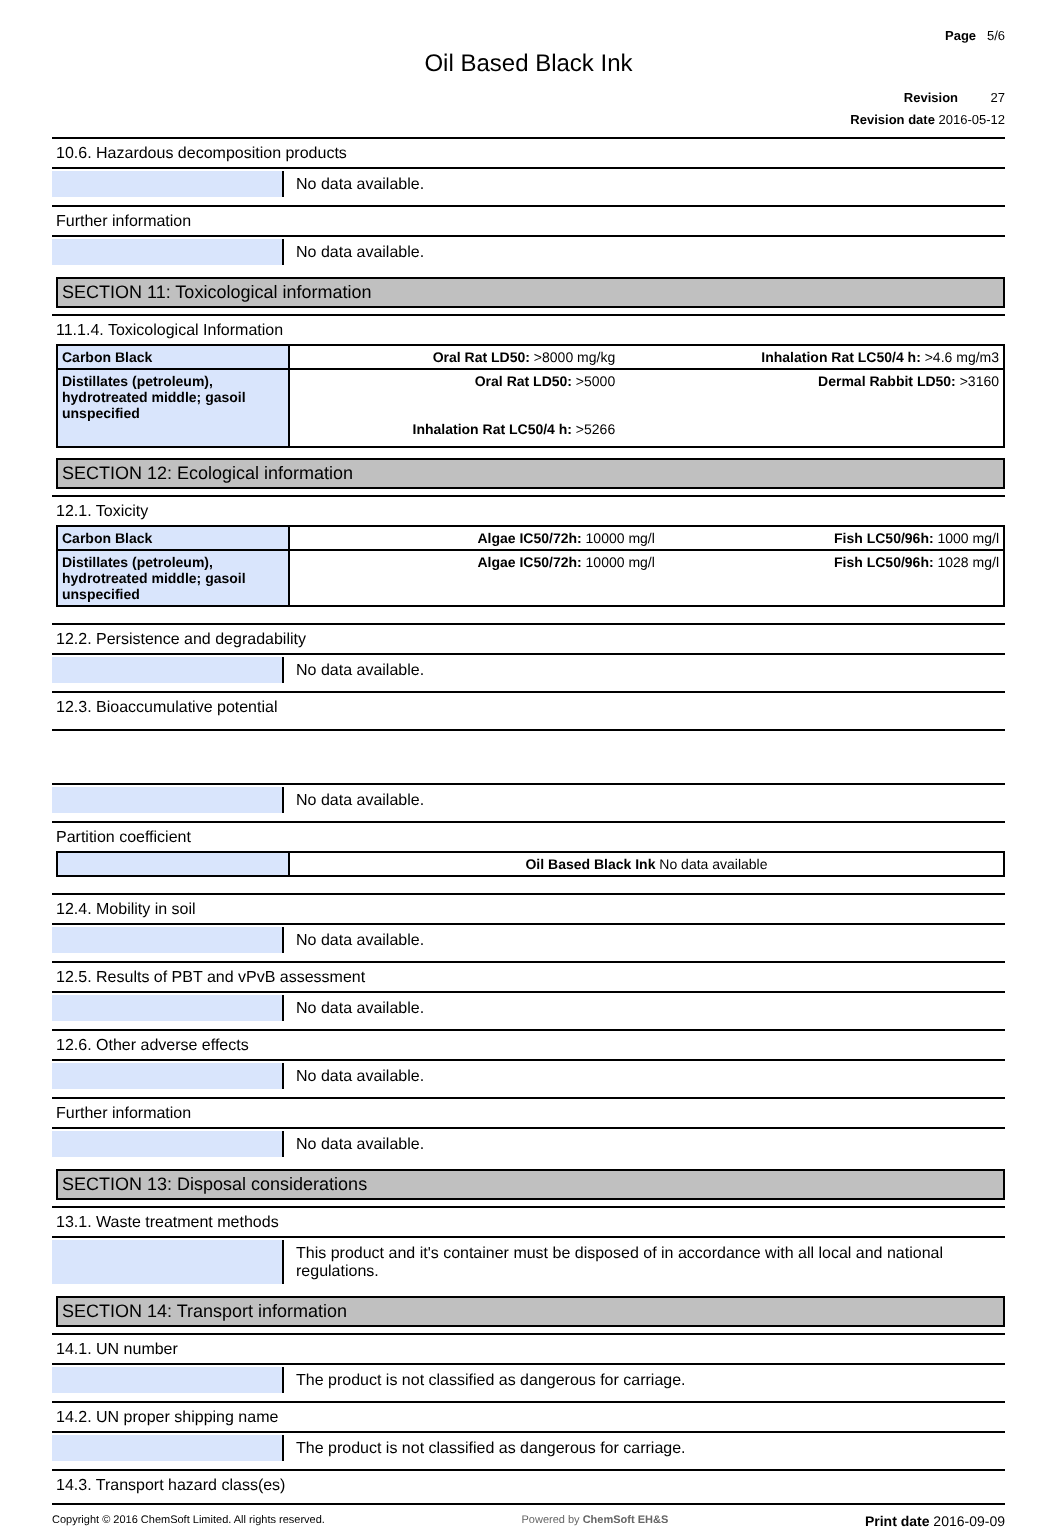Page 5/6
Oil Based Black Ink
Revision 27
Revision date 2016-05-12
10.6. Hazardous decomposition products
No data available.
Further information
No data available.
SECTION 11: Toxicological information
11.1.4. Toxicological Information
| Carbon Black | Oral Rat LD50: >8000 mg/kg | Inhalation Rat LC50/4 h: >4.6 mg/m3 |
| Distillates (petroleum), hydrotreated middle; gasoil unspecified | Oral Rat LD50: >5000 Inhalation Rat LC50/4 h: >5266 | Dermal Rabbit LD50: >3160 |
SECTION 12: Ecological information
12.1. Toxicity
| Carbon Black | Algae IC50/72h: 10000 mg/l | Fish LC50/96h: 1000 mg/l |
| Distillates (petroleum), hydrotreated middle; gasoil unspecified | Algae IC50/72h: 10000 mg/l | Fish LC50/96h: 1028 mg/l |
12.2. Persistence and degradability
No data available.
12.3. Bioaccumulative potential
No data available.
Partition coefficient
| | Oil Based Black Ink No data available |
12.4. Mobility in soil
No data available.
12.5. Results of PBT and vPvB assessment
No data available.
12.6. Other adverse effects
No data available.
Further information
No data available.
SECTION 13: Disposal considerations
13.1. Waste treatment methods
This product and it's container must be disposed of in accordance with all local and national regulations.
SECTION 14: Transport information
14.1. UN number
The product is not classified as dangerous for carriage.
14.2. UN proper shipping name
The product is not classified as dangerous for carriage.
14.3. Transport hazard class(es)
Copyright © 2016 ChemSoft Limited. All rights reserved. Powered by ChemSoft EH&S Print date 2016-09-09